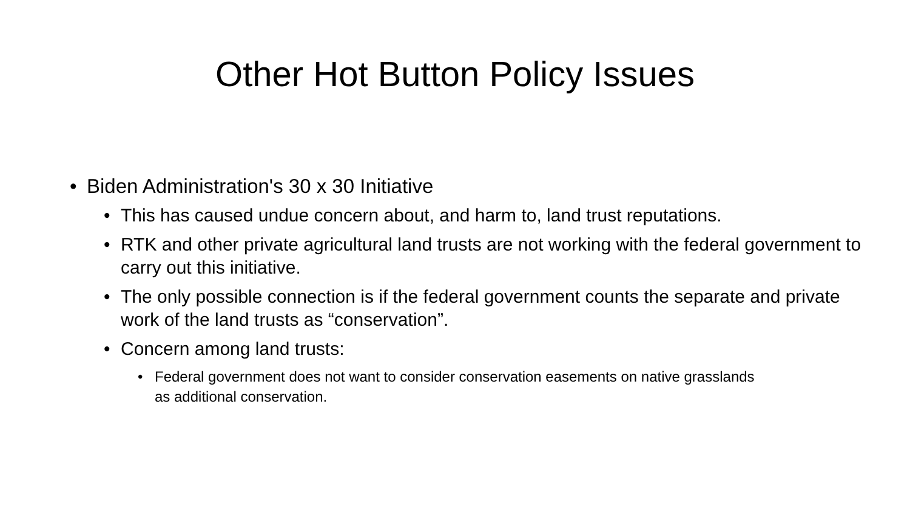Other Hot Button Policy Issues
• Biden Administration's 30 x 30 Initiative
• This has caused undue concern about, and harm to, land trust reputations.
• RTK and other private agricultural land trusts are not working with the federal government to carry out this initiative.
• The only possible connection is if the federal government counts the separate and private work of the land trusts as “conservation”.
• Concern among land trusts:
• Federal government does not want to consider conservation easements on native grasslands as additional conservation.